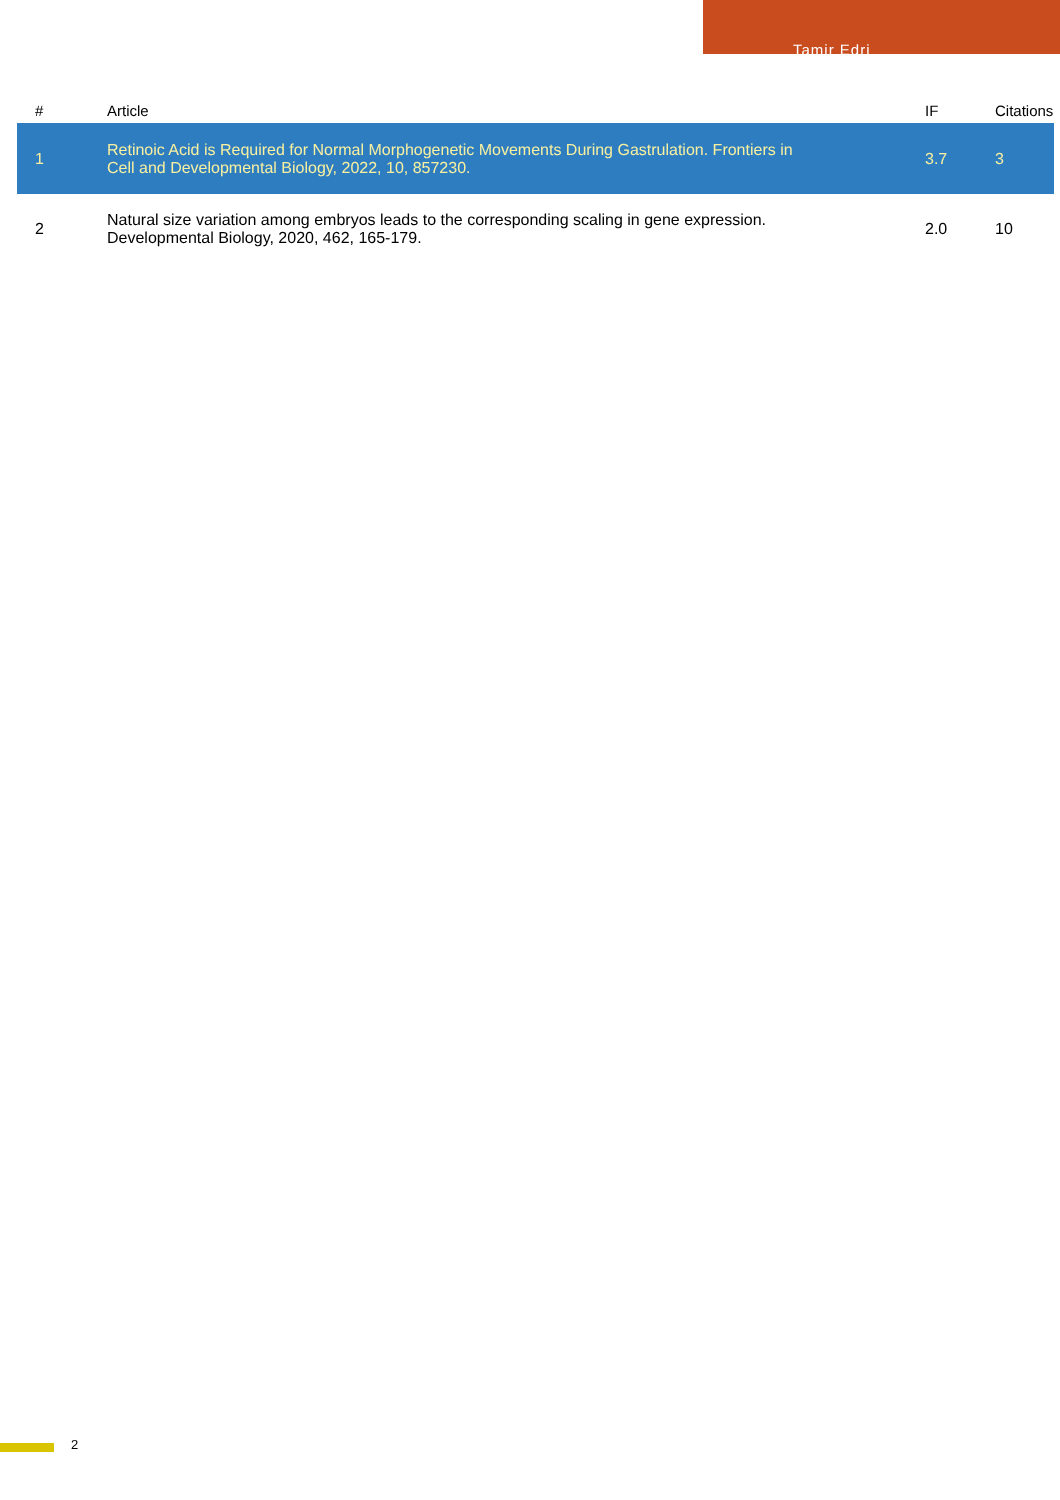Tamir Edri
| # | Article | IF | Citations |
| --- | --- | --- | --- |
| 1 | Retinoic Acid is Required for Normal Morphogenetic Movements During Gastrulation. Frontiers in Cell and Developmental Biology, 2022, 10, 857230. | 3.7 | 3 |
| 2 | Natural size variation among embryos leads to the corresponding scaling in gene expression. Developmental Biology, 2020, 462, 165-179. | 2.0 | 10 |
2